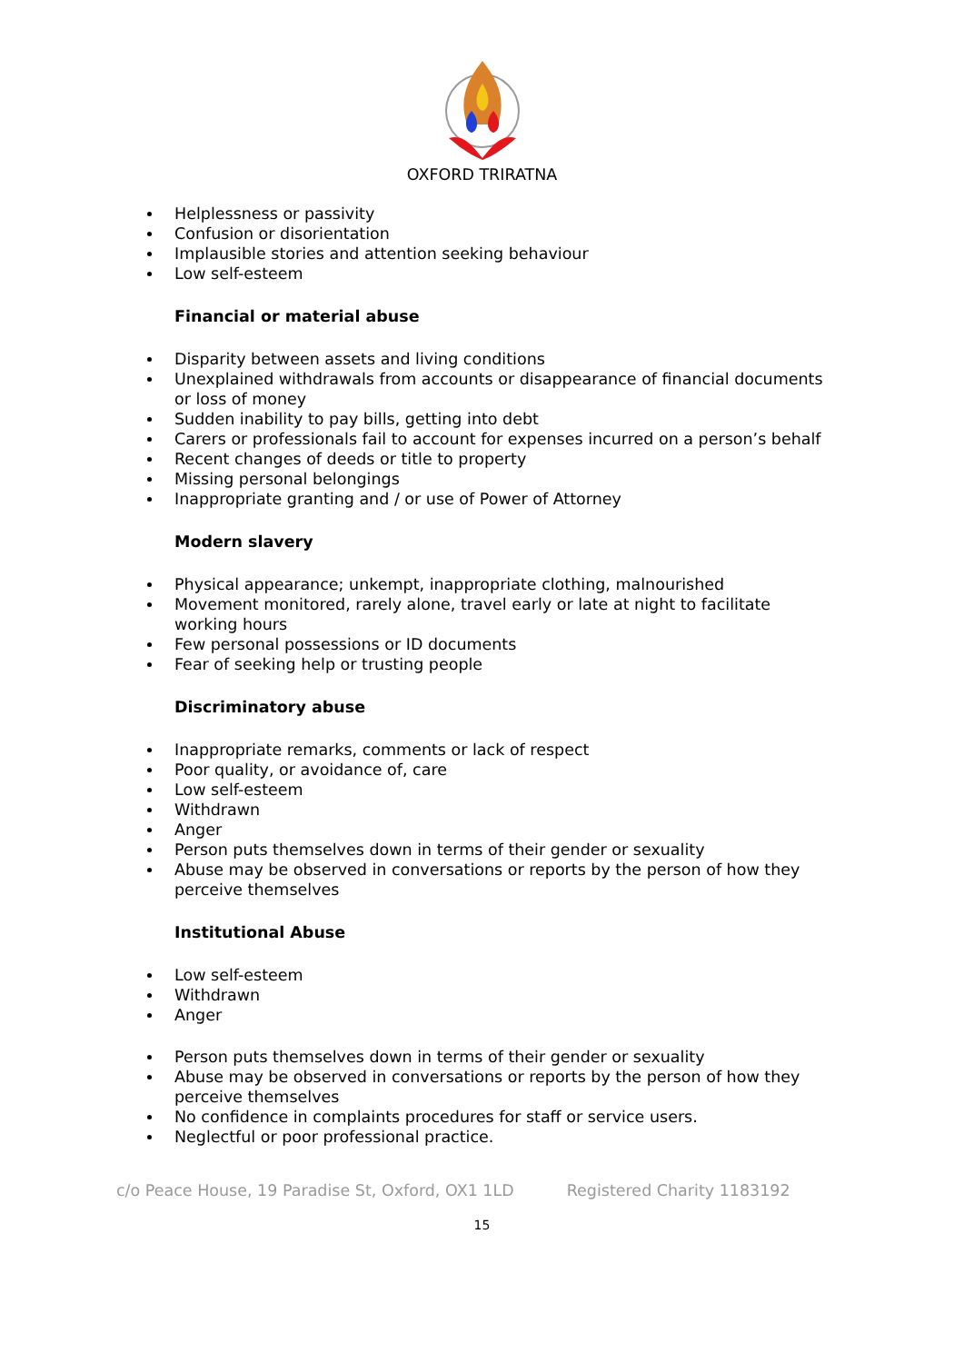OXFORD TRIRATNA
Helplessness or passivity
Confusion or disorientation
Implausible stories and attention seeking behaviour
Low self-esteem
Financial or material abuse
Disparity between assets and living conditions
Unexplained withdrawals from accounts or disappearance of financial documents or loss of money
Sudden inability to pay bills, getting into debt
Carers or professionals fail to account for expenses incurred on a person’s behalf
Recent changes of deeds or title to property
Missing personal belongings
Inappropriate granting and / or use of Power of Attorney
Modern slavery
Physical appearance; unkempt, inappropriate clothing, malnourished
Movement monitored, rarely alone, travel early or late at night to facilitate working hours
Few personal possessions or ID documents
Fear of seeking help or trusting people
Discriminatory abuse
Inappropriate remarks, comments or lack of respect
Poor quality, or avoidance of, care
Low self-esteem
Withdrawn
Anger
Person puts themselves down in terms of their gender or sexuality
Abuse may be observed in conversations or reports by the person of how they perceive themselves
Institutional Abuse
Low self-esteem
Withdrawn
Anger
Person puts themselves down in terms of their gender or sexuality
Abuse may be observed in conversations or reports by the person of how they perceive themselves
No confidence in complaints procedures for staff or service users.
Neglectful or poor professional practice.
c/o Peace House, 19 Paradise St, Oxford, OX1 1LD Registered Charity 1183192
15